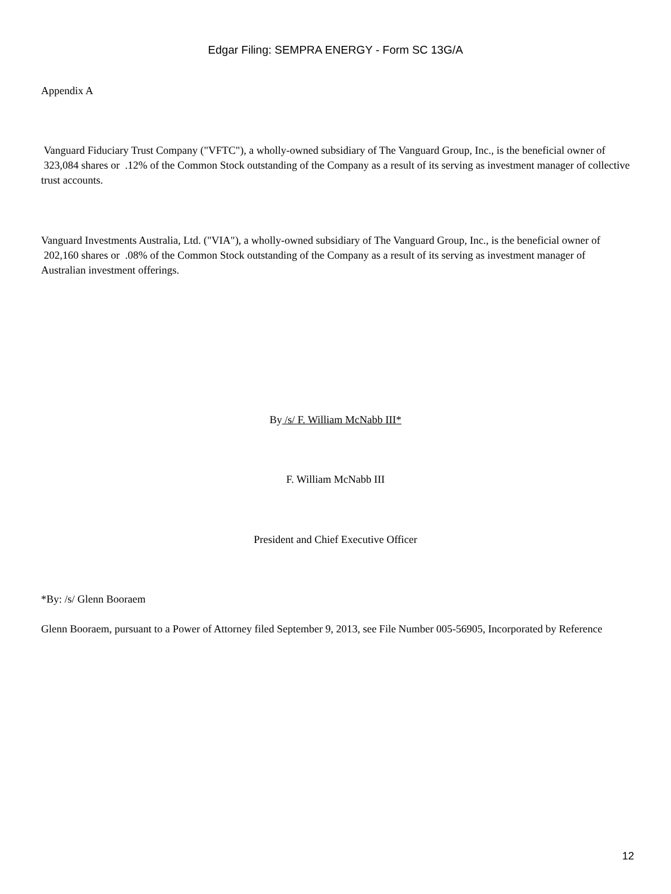Edgar Filing: SEMPRA ENERGY - Form SC 13G/A
Appendix A
Vanguard Fiduciary Trust Company ("VFTC"), a wholly-owned subsidiary of The Vanguard Group, Inc., is the beneficial owner of 323,084 shares or .12% of the Common Stock outstanding of the Company as a result of its serving as investment manager of collective trust accounts.
Vanguard Investments Australia, Ltd. ("VIA"), a wholly-owned subsidiary of The Vanguard Group, Inc., is the beneficial owner of 202,160 shares or .08% of the Common Stock outstanding of the Company as a result of its serving as investment manager of Australian investment offerings.
By /s/ F. William McNabb III*
F. William McNabb III
President and Chief Executive Officer
*By: /s/ Glenn Booraem
Glenn Booraem, pursuant to a Power of Attorney filed September 9, 2013, see File Number 005-56905, Incorporated by Reference
12